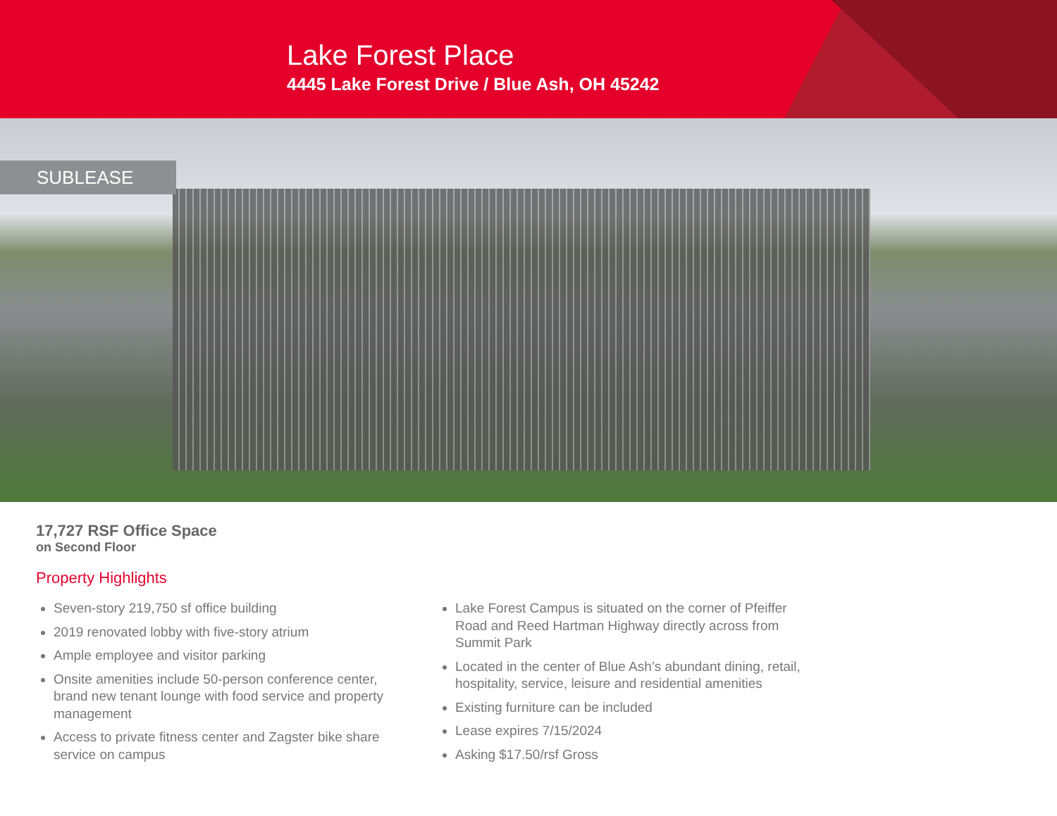Lake Forest Place
4445 Lake Forest Drive / Blue Ash, OH 45242
SUBLEASE
17,727 RSF Office Space
on Second Floor
Property Highlights
Seven-story 219,750 sf office building
2019 renovated lobby with five-story atrium
Ample employee and visitor parking
Onsite amenities include 50-person conference center, brand new tenant lounge with food service and property management
Access to private fitness center and Zagster bike share service on campus
Lake Forest Campus is situated on the corner of Pfeiffer Road and Reed Hartman Highway directly across from Summit Park
Located in the center of Blue Ash’s abundant dining, retail, hospitality, service, leisure and residential amenities
Existing furniture can be included
Lease expires 7/15/2024
Asking $17.50/rsf Gross